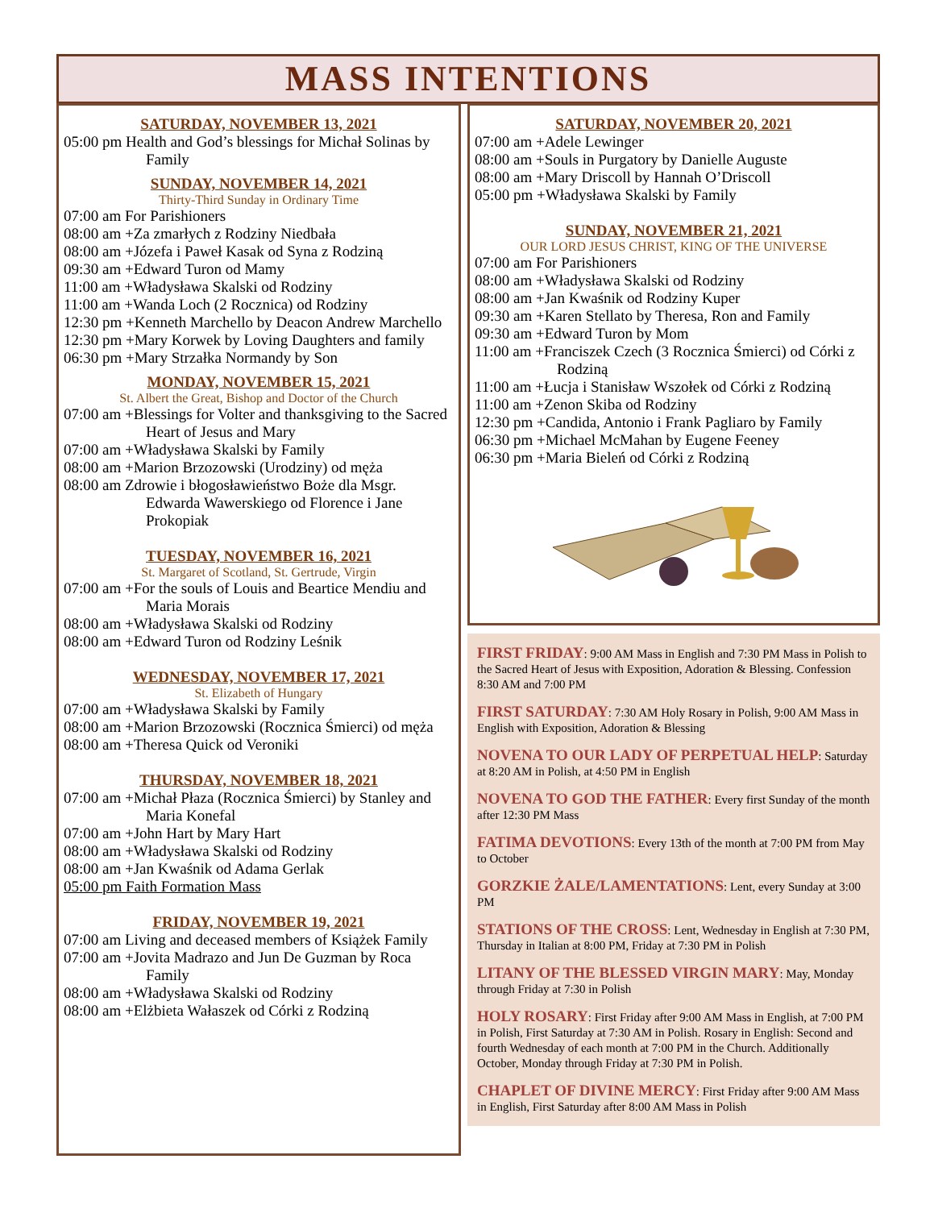MASS INTENTIONS
SATURDAY, NOVEMBER 13, 2021
05:00 pm Health and God’s blessings for Michał Solinas by Family
SUNDAY, NOVEMBER 14, 2021
Thirty-Third Sunday in Ordinary Time
07:00 am For Parishioners
08:00 am +Za zmarłych z Rodziny Niedbała
08:00 am +Józefa i Paweł Kasak od Syna z Rodziną
09:30 am +Edward Turon od Mamy
11:00 am +Władysława Skalski od Rodziny
11:00 am +Wanda Loch (2 Rocznica) od Rodziny
12:30 pm +Kenneth Marchello by Deacon Andrew Marchello
12:30 pm +Mary Korwek by Loving Daughters and family
06:30 pm +Mary Strzałka Normandy by Son
MONDAY, NOVEMBER 15, 2021
St. Albert the Great, Bishop and Doctor of the Church
07:00 am +Blessings for Volter and thanksgiving to the Sacred Heart of Jesus and Mary
07:00 am +Władysława Skalski by Family
08:00 am +Marion Brzozowski (Urodziny) od męża
08:00 am Zdrowie i błogosławieństwo Boże dla Msgr. Edwarda Wawerskiego od Florence i Jane Prokopiak
TUESDAY, NOVEMBER 16, 2021
St. Margaret of Scotland, St. Gertrude, Virgin
07:00 am +For the souls of Louis and Beartice Mendiu and Maria Morais
08:00 am +Władysława Skalski od Rodziny
08:00 am +Edward Turon od Rodziny Leśnik
WEDNESDAY, NOVEMBER 17, 2021
St. Elizabeth of Hungary
07:00 am +Władysława Skalski by Family
08:00 am +Marion Brzozowski (Rocznica Śmierci) od męża
08:00 am +Theresa Quick od Veroniki
THURSDAY, NOVEMBER 18, 2021
07:00 am +Michał Płaza (Rocznica Śmierci) by Stanley and Maria Konefal
07:00 am +John Hart by Mary Hart
08:00 am +Władysława Skalski od Rodziny
08:00 am +Jan Kwaśnik od Adama Gerlak
05:00 pm Faith Formation Mass
FRIDAY, NOVEMBER 19, 2021
07:00 am Living and deceased members of Książek Family
07:00 am +Jovita Madrazo and Jun De Guzman by Roca Family
08:00 am +Władysława Skalski od Rodziny
08:00 am +Elżbieta Wałaszek od Córki z Rodziną
SATURDAY, NOVEMBER 20, 2021
07:00 am +Adele Lewinger
08:00 am +Souls in Purgatory by Danielle Auguste
08:00 am +Mary Driscoll by Hannah O’Driscoll
05:00 pm +Władysława Skalski by Family
SUNDAY, NOVEMBER 21, 2021
OUR LORD JESUS CHRIST, KING OF THE UNIVERSE
07:00 am For Parishioners
08:00 am +Władysława Skalski od Rodziny
08:00 am +Jan Kwaśnik od Rodziny Kuper
09:30 am +Karen Stellato by Theresa, Ron and Family
09:30 am +Edward Turon by Mom
11:00 am +Franciszek Czech (3 Rocznica Śmierci) od Córki z Rodziną
11:00 am +Łucja i Stanisław Wszołek od Córki z Rodziną
11:00 am +Zenon Skiba od Rodziny
12:30 pm +Candida, Antonio i Frank Pagliaro by Family
06:30 pm +Michael McMahan by Eugene Feeney
06:30 pm +Maria Bieleń od Córki z Rodziną
FIRST FRIDAY: 9:00 AM Mass in English and 7:30 PM Mass in Polish to the Sacred Heart of Jesus with Exposition, Adoration & Blessing. Confession 8:30 AM and 7:00 PM
FIRST SATURDAY: 7:30 AM Holy Rosary in Polish, 9:00 AM Mass in English with Exposition, Adoration & Blessing
NOVENA TO OUR LADY OF PERPETUAL HELP: Saturday at 8:20 AM in Polish, at 4:50 PM in English
NOVENA TO GOD THE FATHER: Every first Sunday of the month after 12:30 PM Mass
FATIMA DEVOTIONS: Every 13th of the month at 7:00 PM from May to October
GORZKIE ŻALE/LAMENTATIONS: Lent, every Sunday at 3:00 PM
STATIONS OF THE CROSS: Lent, Wednesday in English at 7:30 PM, Thursday in Italian at 8:00 PM, Friday at 7:30 PM in Polish
LITANY OF THE BLESSED VIRGIN MARY: May, Monday through Friday at 7:30 in Polish
HOLY ROSARY: First Friday after 9:00 AM Mass in English, at 7:00 PM in Polish, First Saturday at 7:30 AM in Polish. Rosary in English: Second and fourth Wednesday of each month at 7:00 PM in the Church. Additionally October, Monday through Friday at 7:30 PM in Polish.
CHAPLET OF DIVINE MERCY: First Friday after 9:00 AM Mass in English, First Saturday after 8:00 AM Mass in Polish